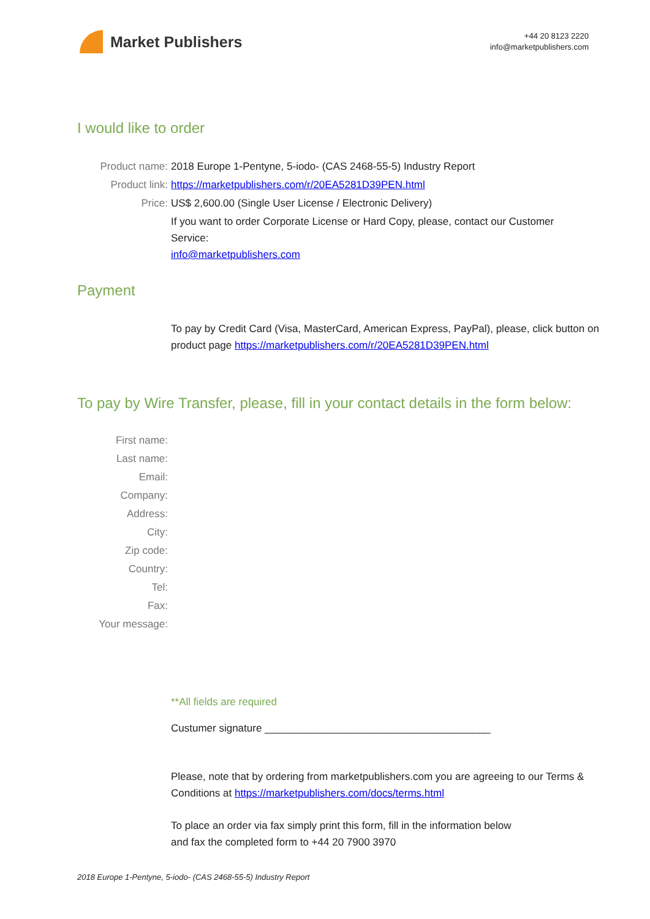Market Publishers
+44 20 8123 2220
info@marketpublishers.com
I would like to order
Product name: 2018 Europe 1-Pentyne, 5-iodo- (CAS 2468-55-5) Industry Report
Product link: https://marketpublishers.com/r/20EA5281D39PEN.html
Price: US$ 2,600.00 (Single User License / Electronic Delivery)
If you want to order Corporate License or Hard Copy, please, contact our Customer Service:
info@marketpublishers.com
Payment
To pay by Credit Card (Visa, MasterCard, American Express, PayPal), please, click button on product page https://marketpublishers.com/r/20EA5281D39PEN.html
To pay by Wire Transfer, please, fill in your contact details in the form below:
First name:
Last name:
Email:
Company:
Address:
City:
Zip code:
Country:
Tel:
Fax:
Your message:
**All fields are required
Custumer signature _______________________________________
Please, note that by ordering from marketpublishers.com you are agreeing to our Terms & Conditions at https://marketpublishers.com/docs/terms.html
To place an order via fax simply print this form, fill in the information below
and fax the completed form to +44 20 7900 3970
2018 Europe 1-Pentyne, 5-iodo- (CAS 2468-55-5) Industry Report